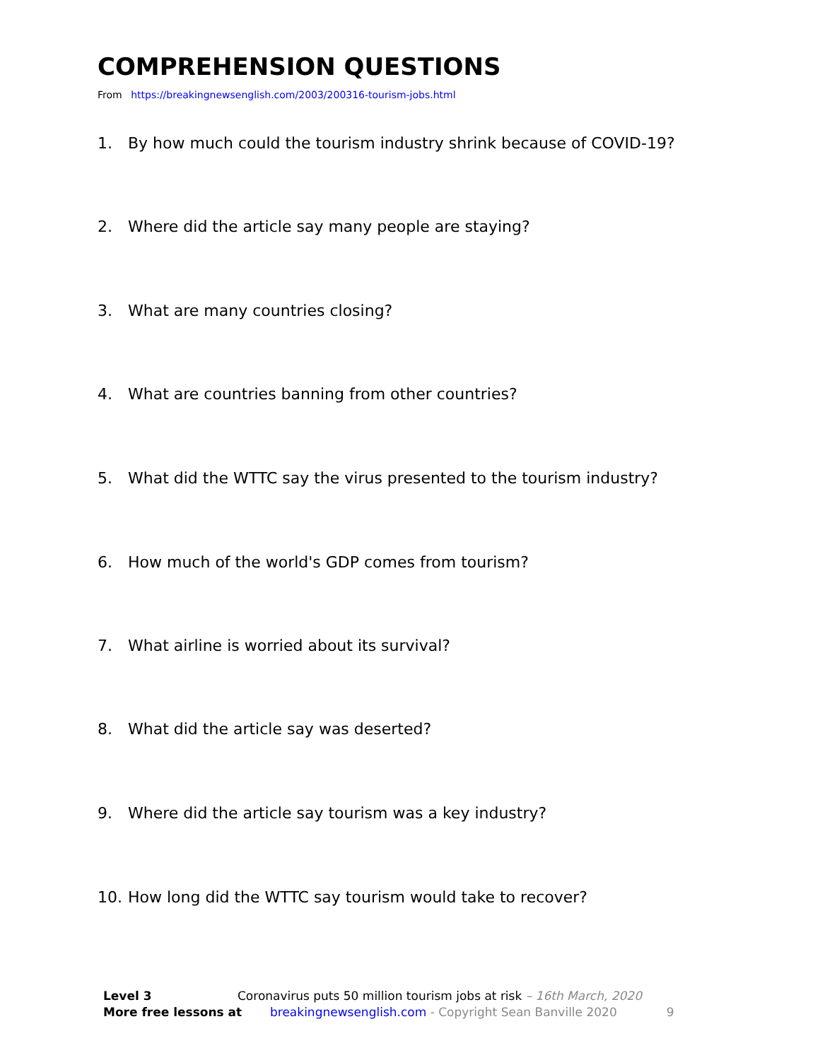COMPREHENSION QUESTIONS
From https://breakingnewsenglish.com/2003/200316-tourism-jobs.html
1. By how much could the tourism industry shrink because of COVID-19?
2. Where did the article say many people are staying?
3. What are many countries closing?
4. What are countries banning from other countries?
5. What did the WTTC say the virus presented to the tourism industry?
6. How much of the world's GDP comes from tourism?
7. What airline is worried about its survival?
8. What did the article say was deserted?
9. Where did the article say tourism was a key industry?
10. How long did the WTTC say tourism would take to recover?
Level 3 Coronavirus puts 50 million tourism jobs at risk – 16th March, 2020
More free lessons at breakingnewsenglish.com - Copyright Sean Banville 2020 9